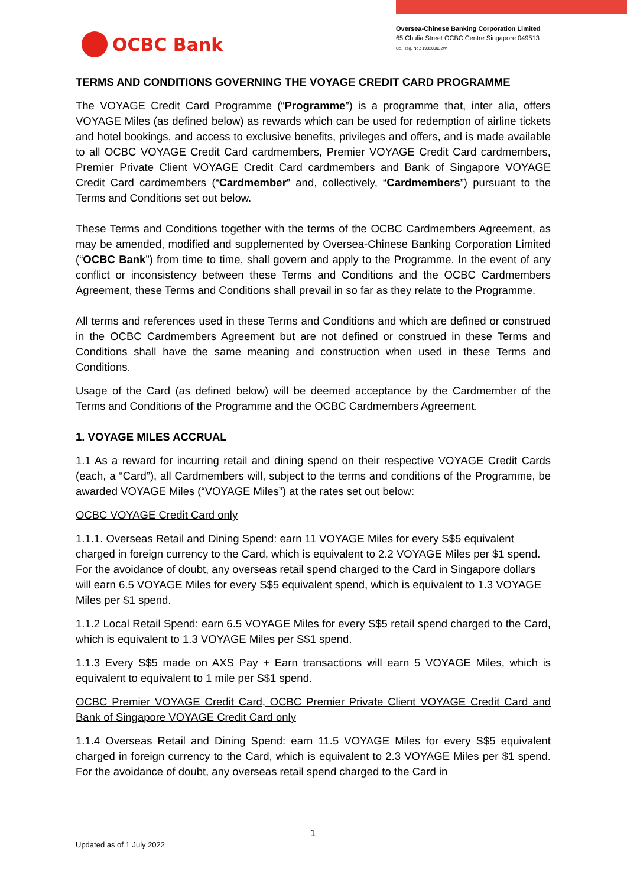OCBC Bank
Oversea-Chinese Banking Corporation Limited
65 Chulia Street OCBC Centre Singapore 049513
Co. Reg. No.: 193200032W
TERMS AND CONDITIONS GOVERNING THE VOYAGE CREDIT CARD PROGRAMME
The VOYAGE Credit Card Programme (“Programme”) is a programme that, inter alia, offers VOYAGE Miles (as defined below) as rewards which can be used for redemption of airline tickets and hotel bookings, and access to exclusive benefits, privileges and offers, and is made available to all OCBC VOYAGE Credit Card cardmembers, Premier VOYAGE Credit Card cardmembers, Premier Private Client VOYAGE Credit Card cardmembers and Bank of Singapore VOYAGE Credit Card cardmembers (“Cardmember” and, collectively, “Cardmembers”) pursuant to the Terms and Conditions set out below.
These Terms and Conditions together with the terms of the OCBC Cardmembers Agreement, as may be amended, modified and supplemented by Oversea-Chinese Banking Corporation Limited (“OCBC Bank”) from time to time, shall govern and apply to the Programme. In the event of any conflict or inconsistency between these Terms and Conditions and the OCBC Cardmembers Agreement, these Terms and Conditions shall prevail in so far as they relate to the Programme.
All terms and references used in these Terms and Conditions and which are defined or construed in the OCBC Cardmembers Agreement but are not defined or construed in these Terms and Conditions shall have the same meaning and construction when used in these Terms and Conditions.
Usage of the Card (as defined below) will be deemed acceptance by the Cardmember of the Terms and Conditions of the Programme and the OCBC Cardmembers Agreement.
1. VOYAGE MILES ACCRUAL
1.1 As a reward for incurring retail and dining spend on their respective VOYAGE Credit Cards (each, a “Card”), all Cardmembers will, subject to the terms and conditions of the Programme, be awarded VOYAGE Miles (“VOYAGE Miles”) at the rates set out below:
OCBC VOYAGE Credit Card only
1.1.1. Overseas Retail and Dining Spend: earn 11 VOYAGE Miles for every S$5 equivalent charged in foreign currency to the Card, which is equivalent to 2.2 VOYAGE Miles per $1 spend. For the avoidance of doubt, any overseas retail spend charged to the Card in Singapore dollars will earn 6.5 VOYAGE Miles for every S$5 equivalent spend, which is equivalent to 1.3 VOYAGE Miles per $1 spend.
1.1.2 Local Retail Spend: earn 6.5 VOYAGE Miles for every S$5 retail spend charged to the Card, which is equivalent to 1.3 VOYAGE Miles per S$1 spend.
1.1.3 Every S$5 made on AXS Pay + Earn transactions will earn 5 VOYAGE Miles, which is equivalent to equivalent to 1 mile per S$1 spend.
OCBC Premier VOYAGE Credit Card, OCBC Premier Private Client VOYAGE Credit Card and Bank of Singapore VOYAGE Credit Card only
1.1.4 Overseas Retail and Dining Spend: earn 11.5 VOYAGE Miles for every S$5 equivalent charged in foreign currency to the Card, which is equivalent to 2.3 VOYAGE Miles per $1 spend. For the avoidance of doubt, any overseas retail spend charged to the Card in
1
Updated as of 1 July 2022